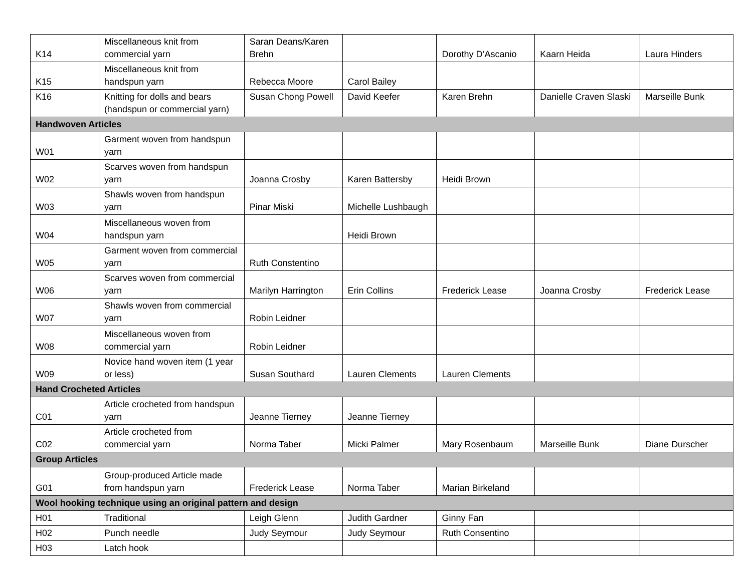| K14 | Miscellaneous knit from commercial yarn | Saran Deans/Karen Brehn | | Dorothy D’Ascanio | Kaarn Heida | Laura Hinders |
| K15 | Miscellaneous knit from handspun yarn | Rebecca Moore | Carol Bailey | | | |
| K16 | Knitting for dolls and bears (handspun or commercial yarn) | Susan Chong Powell | David Keefer | Karen Brehn | Danielle Craven Slaski | Marseille Bunk |
| Handwoven Articles | | | | | | |
| W01 | Garment woven from handspun yarn | | | | | |
| W02 | Scarves woven from handspun yarn | Joanna Crosby | Karen Battersby | Heidi Brown | | |
| W03 | Shawls woven from handspun yarn | Pinar Miski | Michelle Lushbaugh | | | |
| W04 | Miscellaneous woven from handspun yarn | | Heidi Brown | | | |
| W05 | Garment woven from commercial yarn | Ruth Constentino | | | | |
| W06 | Scarves woven from commercial yarn | Marilyn Harrington | Erin Collins | Frederick Lease | Joanna Crosby | Frederick Lease |
| W07 | Shawls woven from commercial yarn | Robin Leidner | | | | |
| W08 | Miscellaneous woven from commercial yarn | Robin Leidner | | | | |
| W09 | Novice hand woven item (1 year or less) | Susan Southard | Lauren Clements | Lauren Clements | | |
| Hand Crocheted Articles | | | | | | |
| C01 | Article crocheted from handspun yarn | Jeanne Tierney | Jeanne Tierney | | | |
| C02 | Article crocheted from commercial yarn | Norma Taber | Micki Palmer | Mary Rosenbaum | Marseille Bunk | Diane Durscher |
| Group Articles | | | | | | |
| G01 | Group-produced Article made from handspun yarn | Frederick Lease | Norma Taber | Marian Birkeland | | |
| Wool hooking technique using an original pattern and design | | | | | | |
| H01 | Traditional | Leigh Glenn | Judith Gardner | Ginny Fan | | |
| H02 | Punch needle | Judy Seymour | Judy Seymour | Ruth Consentino | | |
| H03 | Latch hook | | | | | |